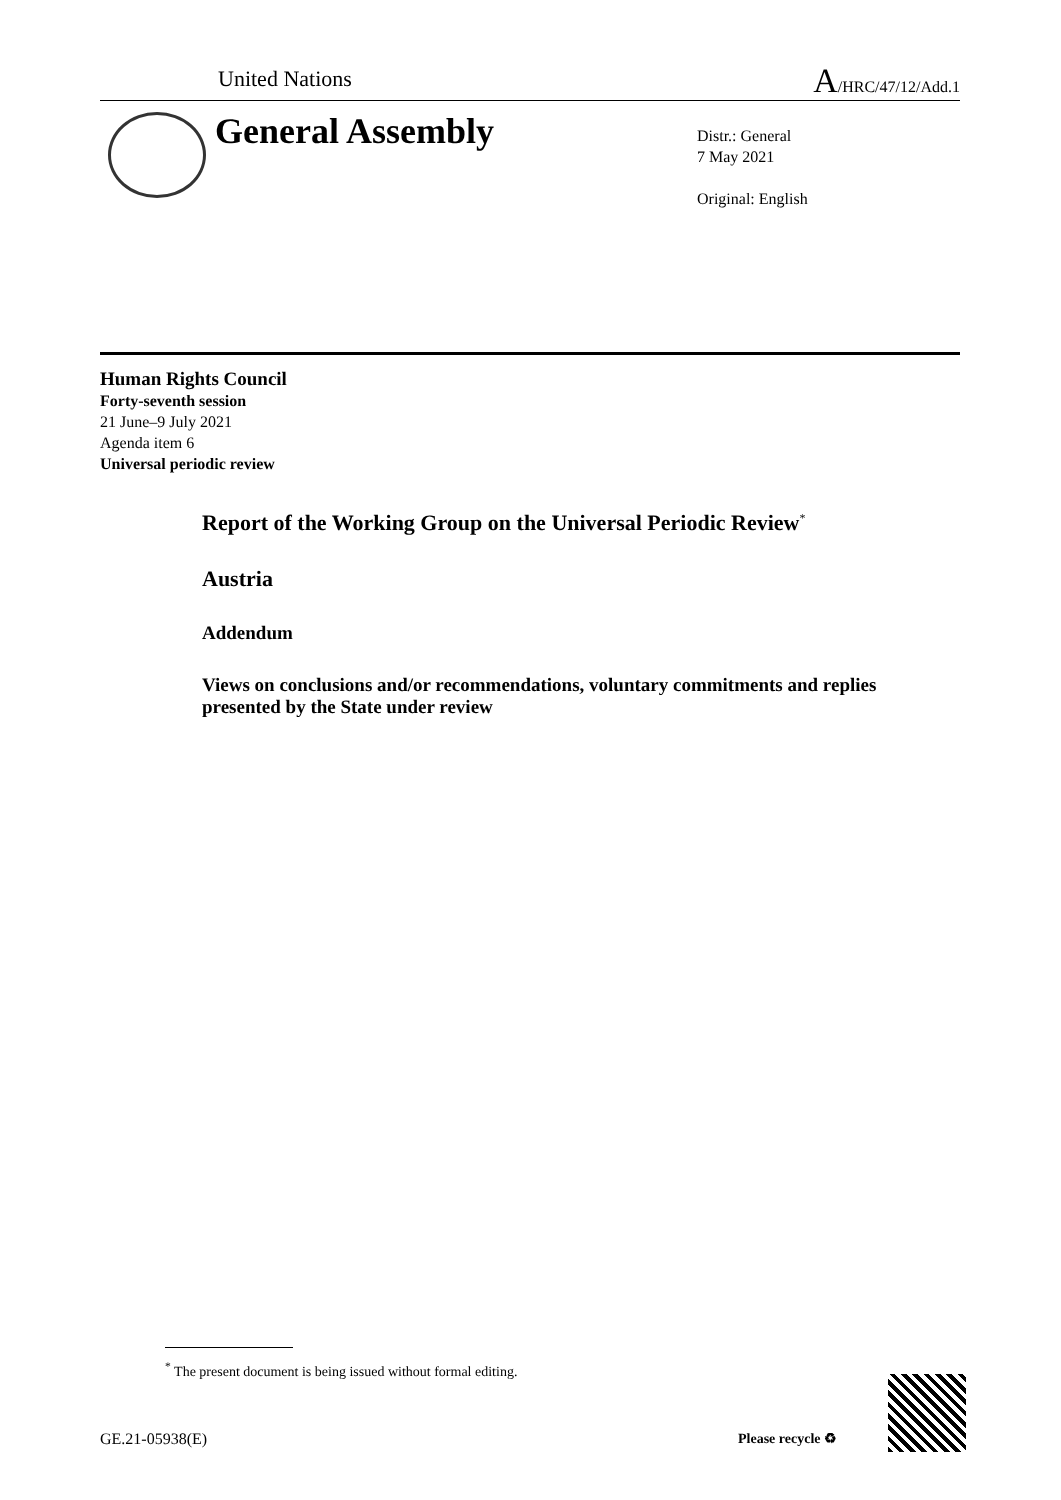United Nations A/HRC/47/12/Add.1
General Assembly
Distr.: General
7 May 2021
Original: English
Human Rights Council
Forty-seventh session
21 June–9 July 2021
Agenda item 6
Universal periodic review
Report of the Working Group on the Universal Periodic Review<sup>*</sup>
Austria
Addendum
Views on conclusions and/or recommendations, voluntary commitments and replies presented by the State under review
<sup>*</sup> The present document is being issued without formal editing.
GE.21-05938(E) Please recycle ♻